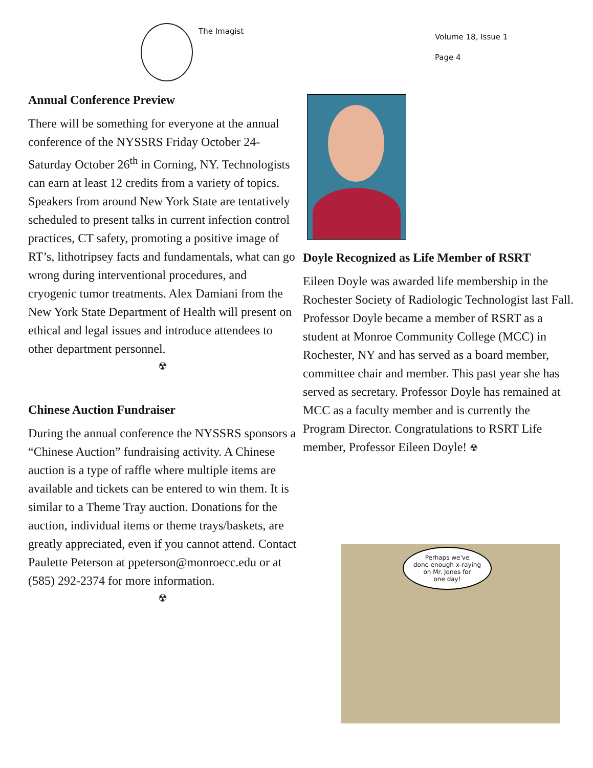The Imagist
Volume 18, Issue 1
Page 4
Annual Conference Preview
There will be something for everyone at the annual conference of the NYSSRS Friday October 24-Saturday October 26<sup>th</sup> in Corning, NY. Technologists can earn at least 12 credits from a variety of topics. Speakers from around New York State are tentatively scheduled to present talks in current infection control practices, CT safety, promoting a positive image of RT’s, lithotripsey facts and fundamentals, what can go wrong during interventional procedures, and cryogenic tumor treatments. Alex Damiani from the New York State Department of Health will present on ethical and legal issues and introduce attendees to other department personnel.
☢
Chinese Auction Fundraiser
During the annual conference the NYSSRS sponsors a “Chinese Auction” fundraising activity. A Chinese auction is a type of raffle where multiple items are available and tickets can be entered to win them. It is similar to a Theme Tray auction. Donations for the auction, individual items or theme trays/baskets, are greatly appreciated, even if you cannot attend. Contact Paulette Peterson at ppeterson@monroecc.edu or at (585) 292-2374 for more information.
☢
Doyle Recognized as Life Member of RSRT
Eileen Doyle was awarded life membership in the Rochester Society of Radiologic Technologist last Fall. Professor Doyle became a member of RSRT as a student at Monroe Community College (MCC) in Rochester, NY and has served as a board member, committee chair and member. This past year she has served as secretary. Professor Doyle has remained at MCC as a faculty member and is currently the Program Director. Congratulations to RSRT Life member, Professor Eileen Doyle! ☢
Perhaps we've
done enough x-raying
on Mr. Jones for
one day!